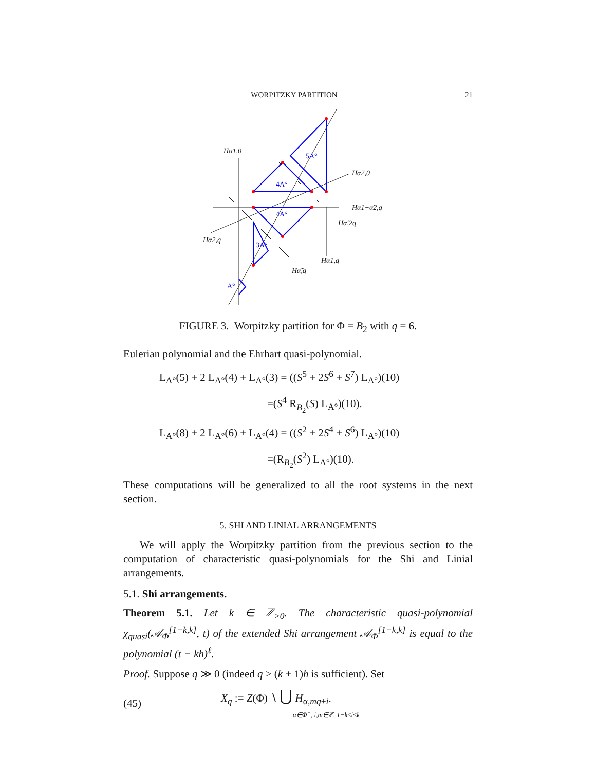WORPITZKY PARTITION 21
Hα1,0
Hα2,0
Hα1+α2,q
Hα̃,2q
Hα2,q
Hα1,q
Hα̃,q
5A°
4A°
4A°
3A°
A°
FIGURE 3. Worpitzky partition for Φ = B<sub>2</sub> with q = 6.
Eulerian polynomial and the Ehrhart quasi-polynomial.
L<sub>A°</sub>(5) + 2 L<sub>A°</sub>(4) + L<sub>A°</sub>(3) = ((S<sup>5</sup> + 2S<sup>6</sup> + S<sup>7</sup>) L<sub>A°</sub>)(10)
=(S<sup>4</sup> R<sub>B<sub>2</sub></sub>(S) L<sub>A°</sub>)(10).
L<sub>A°</sub>(8) + 2 L<sub>A°</sub>(6) + L<sub>A°</sub>(4) = ((S<sup>2</sup> + 2S<sup>4</sup> + S<sup>6</sup>) L<sub>A°</sub>)(10)
=(R<sub>B<sub>2</sub></sub>(S<sup>2</sup>) L<sub>A°</sub>)(10).
These computations will be generalized to all the root systems in the next section.
5. SHI AND LINIAL ARRANGEMENTS
We will apply the Worpitzky partition from the previous section to the computation of characteristic quasi-polynomials for the Shi and Linial arrangements.
5.1. Shi arrangements.
Theorem 5.1. Let k ∈ ℤ<sub>>0</sub>. The characteristic quasi-polynomial χ<sub>quasi</sub>(𝒜<sub>Φ</sub><sup>[1−k,k]</sup>, t) of the extended Shi arrangement 𝒜<sub>Φ</sub><sup>[1−k,k]</sup> is equal to the polynomial (t − kh)<sup>ℓ</sup>.
Proof. Suppose q ≫ 0 (indeed q > (k + 1)h is sufficient). Set
(45) X<sub>q</sub> := Z(Φ) ∖ ⋃ H<sub>α,mq+i</sub>.
α∈Φ<sup>+</sup>, i,m∈ℤ, 1−k≤i≤k